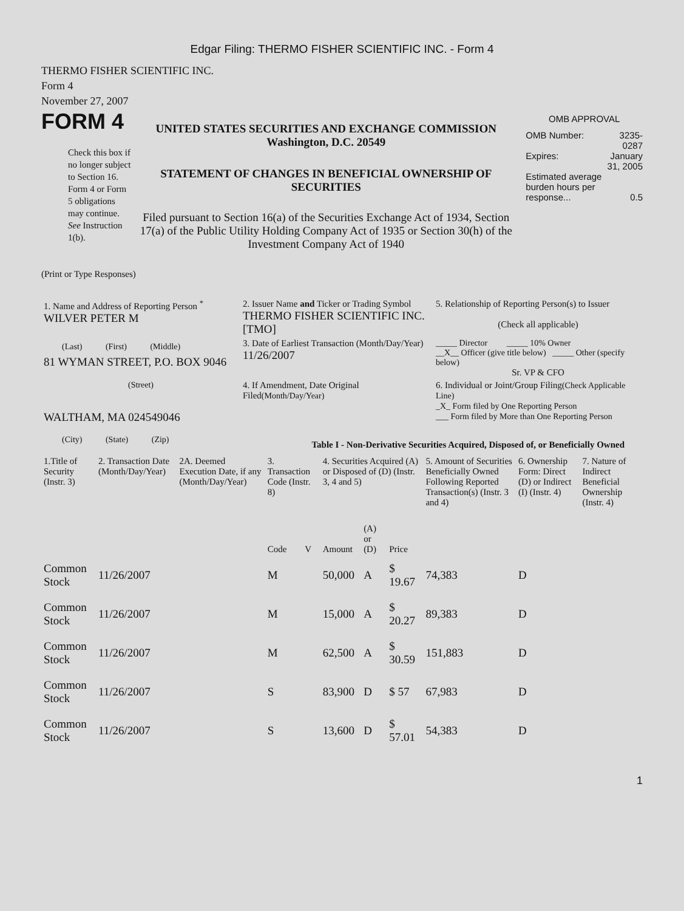Edgar Filing: THERMO FISHER SCIENTIFIC INC. - Form 4
THERMO FISHER SCIENTIFIC INC.
Form 4
November 27, 2007
FORM 4
Check this box if no longer subject to Section 16. Form 4 or Form 5 obligations may continue. See Instruction 1(b).
UNITED STATES SECURITIES AND EXCHANGE COMMISSION
Washington, D.C. 20549
STATEMENT OF CHANGES IN BENEFICIAL OWNERSHIP OF SECURITIES
Filed pursuant to Section 16(a) of the Securities Exchange Act of 1934, Section 17(a) of the Public Utility Holding Company Act of 1935 or Section 30(h) of the Investment Company Act of 1940
OMB APPROVAL
| OMB Number: | 3235-0287 |
| Expires: | January 31, 2005 |
| Estimated average burden hours per response... | 0.5 |
(Print or Type Responses)
| 1. Name and Address of Reporting Person <sup>*</sup> WILVER PETER M | 2. Issuer Name and Ticker or Trading Symbol THERMO FISHER SCIENTIFIC INC. [TMO] | 5. Relationship of Reporting Person(s) to Issuer (Check all applicable) |
| (Last) (First) (Middle) 81 WYMAN STREET, P.O. BOX 9046 | 3. Date of Earliest Transaction (Month/Day/Year) 11/26/2007 | _____ Director _____ 10% Owner __X__ Officer (give title below) _____ Other (specify below) Sr. VP & CFO |
| (Street) WALTHAM, MA 024549046 (City) (State) (Zip) | 4. If Amendment, Date Original Filed (Month/Day/Year) | 6. Individual or Joint/Group Filing (Check Applicable Line) _X_ Form filed by One Reporting Person ___ Form filed by More than One Reporting Person |
Table I - Non-Derivative Securities Acquired, Disposed of, or Beneficially Owned
| 1.Title of Security (Instr. 3) | 2. Transaction Date (Month/Day/Year) | 2A. Deemed Execution Date, if any (Month/Day/Year) | 3. Transaction Code (Instr. 8) | | 4. Securities Acquired (A) or Disposed of (D) (Instr. 3, 4 and 5) | | | 5. Amount of Securities Beneficially Owned Following Reported Transaction(s) (Instr. 3 and 4) | 6. Ownership Form: Direct (D) or Indirect (I) (Instr. 4) | 7. Nature of Indirect Beneficial Ownership (Instr. 4) |
| --- | --- | --- | --- | --- | --- | --- | --- | --- | --- | --- |
| | | | Code | V | Amount | (A) or (D) | Price | | | |
| Common Stock | 11/26/2007 | | M | | 50,000 | A | $ 19.67 | 74,383 | D | |
| Common Stock | 11/26/2007 | | M | | 15,000 | A | $ 20.27 | 89,383 | D | |
| Common Stock | 11/26/2007 | | M | | 62,500 | A | $ 30.59 | 151,883 | D | |
| Common Stock | 11/26/2007 | | S | | 83,900 | D | $ 57 | 67,983 | D | |
| Common Stock | 11/26/2007 | | S | | 13,600 | D | $ 57.01 | 54,383 | D | |
1